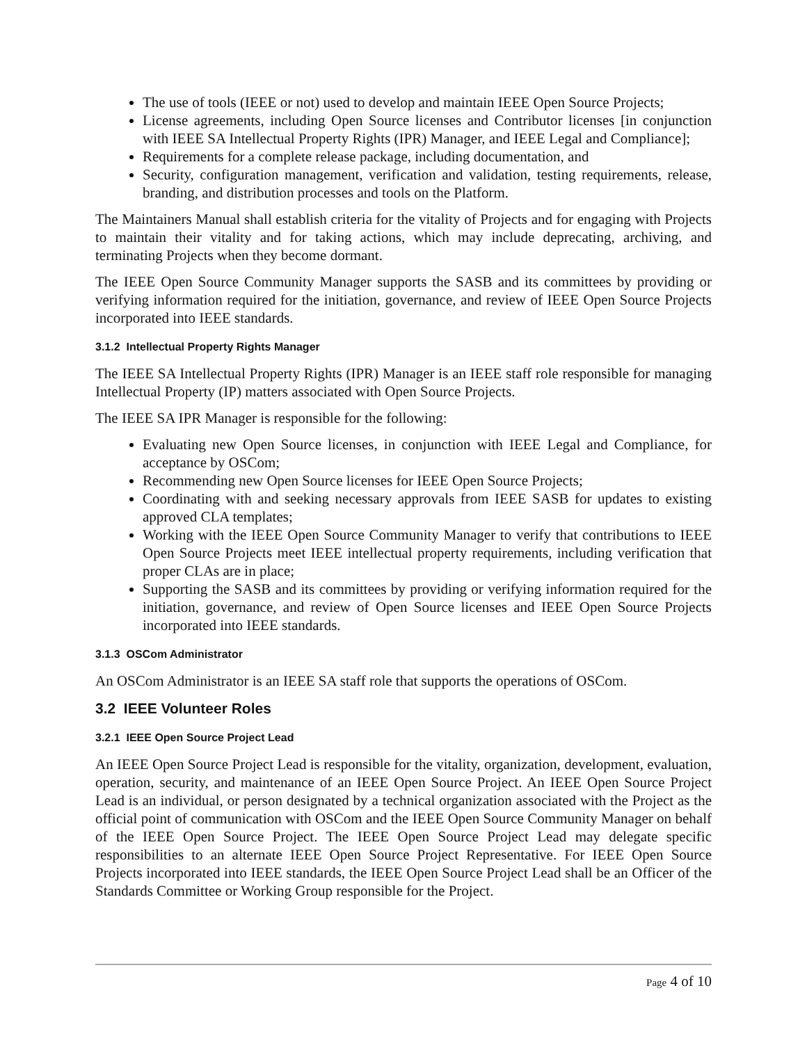The use of tools (IEEE or not) used to develop and maintain IEEE Open Source Projects;
License agreements, including Open Source licenses and Contributor licenses [in conjunction with IEEE SA Intellectual Property Rights (IPR) Manager, and IEEE Legal and Compliance];
Requirements for a complete release package, including documentation, and
Security, configuration management, verification and validation, testing requirements, release, branding, and distribution processes and tools on the Platform.
The Maintainers Manual shall establish criteria for the vitality of Projects and for engaging with Projects to maintain their vitality and for taking actions, which may include deprecating, archiving, and terminating Projects when they become dormant.
The IEEE Open Source Community Manager supports the SASB and its committees by providing or verifying information required for the initiation, governance, and review of IEEE Open Source Projects incorporated into IEEE standards.
3.1.2 Intellectual Property Rights Manager
The IEEE SA Intellectual Property Rights (IPR) Manager is an IEEE staff role responsible for managing Intellectual Property (IP) matters associated with Open Source Projects.
The IEEE SA IPR Manager is responsible for the following:
Evaluating new Open Source licenses, in conjunction with IEEE Legal and Compliance, for acceptance by OSCom;
Recommending new Open Source licenses for IEEE Open Source Projects;
Coordinating with and seeking necessary approvals from IEEE SASB for updates to existing approved CLA templates;
Working with the IEEE Open Source Community Manager to verify that contributions to IEEE Open Source Projects meet IEEE intellectual property requirements, including verification that proper CLAs are in place;
Supporting the SASB and its committees by providing or verifying information required for the initiation, governance, and review of Open Source licenses and IEEE Open Source Projects incorporated into IEEE standards.
3.1.3 OSCom Administrator
An OSCom Administrator is an IEEE SA staff role that supports the operations of OSCom.
3.2 IEEE Volunteer Roles
3.2.1 IEEE Open Source Project Lead
An IEEE Open Source Project Lead is responsible for the vitality, organization, development, evaluation, operation, security, and maintenance of an IEEE Open Source Project. An IEEE Open Source Project Lead is an individual, or person designated by a technical organization associated with the Project as the official point of communication with OSCom and the IEEE Open Source Community Manager on behalf of the IEEE Open Source Project. The IEEE Open Source Project Lead may delegate specific responsibilities to an alternate IEEE Open Source Project Representative. For IEEE Open Source Projects incorporated into IEEE standards, the IEEE Open Source Project Lead shall be an Officer of the Standards Committee or Working Group responsible for the Project.
Page 4 of 10